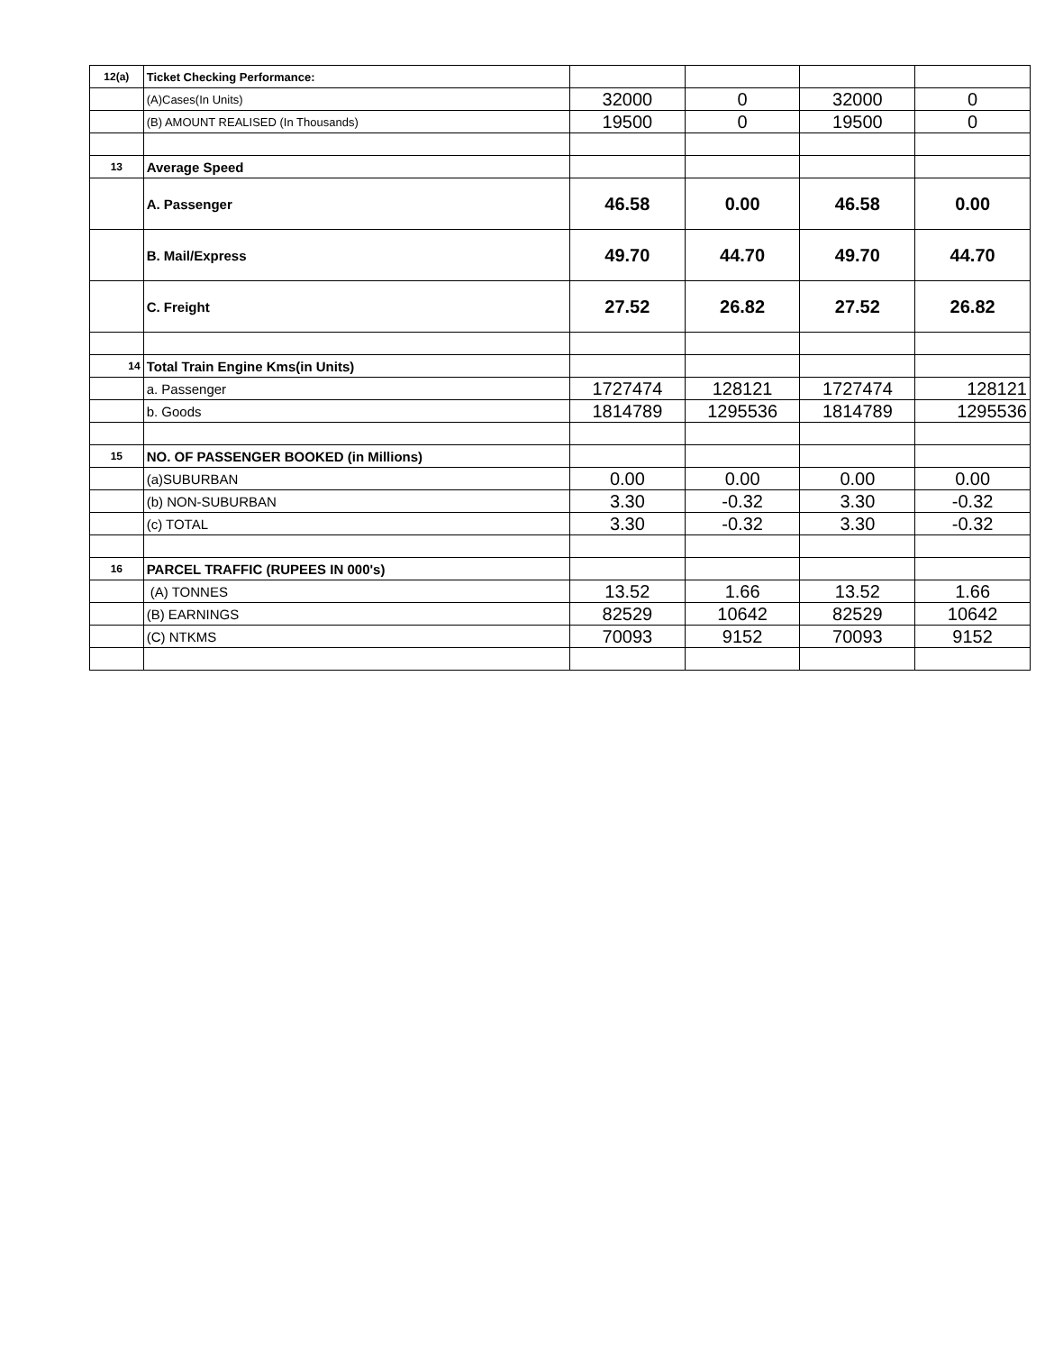| 12(a) | Ticket Checking Performance: | | | | |
| | (A)Cases(In Units) | 32000 | 0 | 32000 | 0 |
| | (B) AMOUNT REALISED (In Thousands) | 19500 | 0 | 19500 | 0 |
| 13 | Average Speed | | | | |
| | A. Passenger | 46.58 | 0.00 | 46.58 | 0.00 |
| | B. Mail/Express | 49.70 | 44.70 | 49.70 | 44.70 |
| | C. Freight | 27.52 | 26.82 | 27.52 | 26.82 |
| 14 | Total Train Engine Kms(in Units) | | | | |
| | a. Passenger | 1727474 | 128121 | 1727474 | 128121 |
| | b. Goods | 1814789 | 1295536 | 1814789 | 1295536 |
| 15 | NO. OF PASSENGER BOOKED (in Millions) | | | | |
| | (a)SUBURBAN | 0.00 | 0.00 | 0.00 | 0.00 |
| | (b) NON-SUBURBAN | 3.30 | -0.32 | 3.30 | -0.32 |
| | (c) TOTAL | 3.30 | -0.32 | 3.30 | -0.32 |
| 16 | PARCEL TRAFFIC (RUPEES IN 000's) | | | | |
| | (A) TONNES | 13.52 | 1.66 | 13.52 | 1.66 |
| | (B) EARNINGS | 82529 | 10642 | 82529 | 10642 |
| | (C) NTKMS | 70093 | 9152 | 70093 | 9152 |